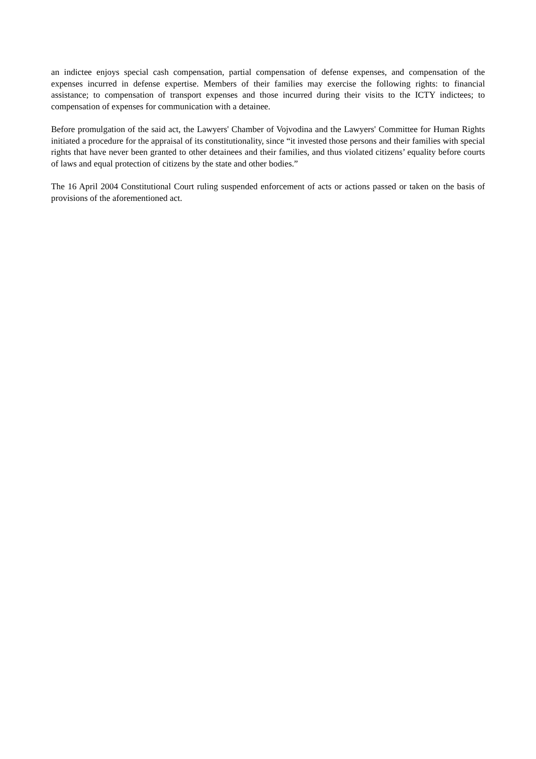an indictee enjoys special cash compensation, partial compensation of defense expenses, and compensation of the expenses incurred in defense expertise. Members of their families may exercise the following rights: to financial assistance; to compensation of transport expenses and those incurred during their visits to the ICTY indictees; to compensation of expenses for communication with a detainee.
Before promulgation of the said act, the Lawyers' Chamber of Vojvodina and the Lawyers' Committee for Human Rights initiated a procedure for the appraisal of its constitutionality, since “it invested those persons and their families with special rights that have never been granted to other detainees and their families, and thus violated citizens’ equality before courts of laws and equal protection of citizens by the state and other bodies.”
The 16 April 2004 Constitutional Court ruling suspended enforcement of acts or actions passed or taken on the basis of provisions of the aforementioned act.